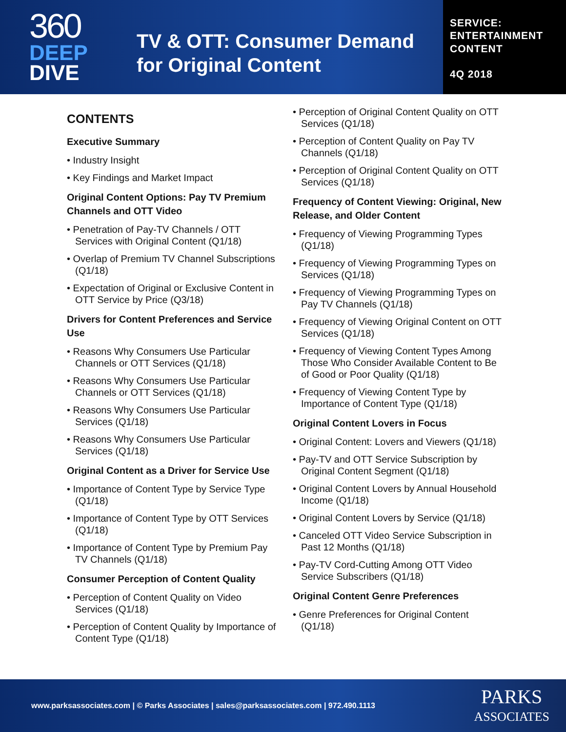360
DEEP
DIVE
TV & OTT: Consumer Demand
for Original Content
SERVICE:
ENTERTAINMENT
CONTENT
4Q 2018
CONTENTS
Executive Summary
• Industry Insight
• Key Findings and Market Impact
Original Content Options: Pay TV Premium Channels and OTT Video
• Penetration of Pay-TV Channels / OTT Services with Original Content (Q1/18)
• Overlap of Premium TV Channel Subscriptions (Q1/18)
• Expectation of Original or Exclusive Content in OTT Service by Price (Q3/18)
Drivers for Content Preferences and Service Use
• Reasons Why Consumers Use Particular Channels or OTT Services (Q1/18)
• Reasons Why Consumers Use Particular Channels or OTT Services (Q1/18)
• Reasons Why Consumers Use Particular Services (Q1/18)
• Reasons Why Consumers Use Particular Services (Q1/18)
Original Content as a Driver for Service Use
• Importance of Content Type by Service Type (Q1/18)
• Importance of Content Type by OTT Services (Q1/18)
• Importance of Content Type by Premium Pay TV Channels (Q1/18)
Consumer Perception of Content Quality
• Perception of Content Quality on Video Services (Q1/18)
• Perception of Content Quality by Importance of Content Type (Q1/18)
• Perception of Original Content Quality on OTT Services (Q1/18)
• Perception of Content Quality on Pay TV Channels (Q1/18)
• Perception of Original Content Quality on OTT Services (Q1/18)
Frequency of Content Viewing: Original, New Release, and Older Content
• Frequency of Viewing Programming Types (Q1/18)
• Frequency of Viewing Programming Types on Services (Q1/18)
• Frequency of Viewing Programming Types on Pay TV Channels (Q1/18)
• Frequency of Viewing Original Content on OTT Services (Q1/18)
• Frequency of Viewing Content Types Among Those Who Consider Available Content to Be of Good or Poor Quality (Q1/18)
• Frequency of Viewing Content Type by Importance of Content Type (Q1/18)
Original Content Lovers in Focus
• Original Content: Lovers and Viewers (Q1/18)
• Pay-TV and OTT Service Subscription by Original Content Segment (Q1/18)
• Original Content Lovers by Annual Household Income (Q1/18)
• Original Content Lovers by Service (Q1/18)
• Canceled OTT Video Service Subscription in Past 12 Months (Q1/18)
• Pay-TV Cord-Cutting Among OTT Video Service Subscribers (Q1/18)
Original Content Genre Preferences
• Genre Preferences for Original Content (Q1/18)
www.parksassociates.com | © Parks Associates | sales@parksassociates.com | 972.490.1113
PARKS
ASSOCIATES